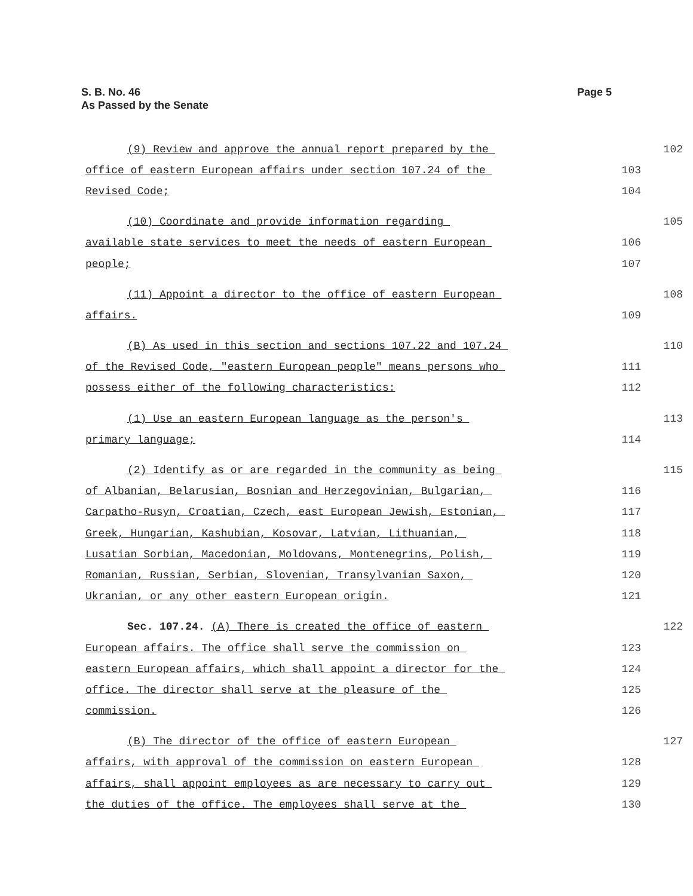Page 5 S. B. No. 46
As Passed by the Senate
(9) Review and approve the annual report prepared by the 102
office of eastern European affairs under section 107.24 of the 103
Revised Code; 104
(10) Coordinate and provide information regarding 105
available state services to meet the needs of eastern European 106
people; 107
(11) Appoint a director to the office of eastern European 108
affairs. 109
(B) As used in this section and sections 107.22 and 107.24 110
of the Revised Code, "eastern European people" means persons who 111
possess either of the following characteristics: 112
(1) Use an eastern European language as the person's 113
primary language; 114
(2) Identify as or are regarded in the community as being 115
of Albanian, Belarusian, Bosnian and Herzegovinian, Bulgarian, 116
Carpatho-Rusyn, Croatian, Czech, east European Jewish, Estonian, 117
Greek, Hungarian, Kashubian, Kosovar, Latvian, Lithuanian, 118
Lusatian Sorbian, Macedonian, Moldovans, Montenegrins, Polish, 119
Romanian, Russian, Serbian, Slovenian, Transylvanian Saxon, 120
Ukranian, or any other eastern European origin. 121
Sec. 107.24. (A) There is created the office of eastern 122
European affairs. The office shall serve the commission on 123
eastern European affairs, which shall appoint a director for the 124
office. The director shall serve at the pleasure of the 125
commission. 126
(B) The director of the office of eastern European 127
affairs, with approval of the commission on eastern European 128
affairs, shall appoint employees as are necessary to carry out 129
the duties of the office. The employees shall serve at the 130